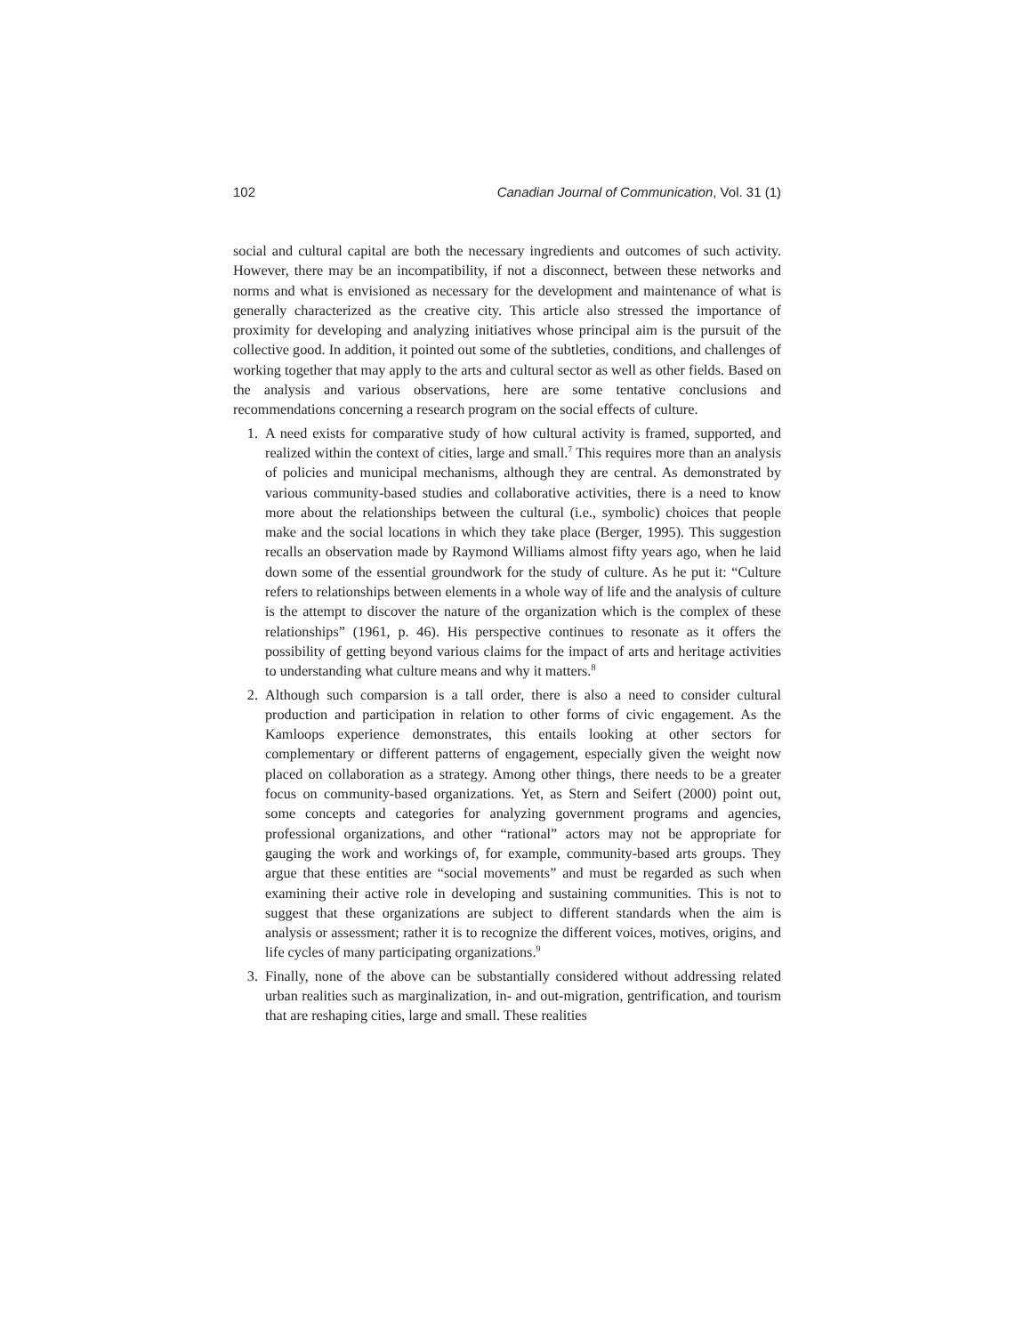102 Canadian Journal of Communication, Vol. 31 (1)
social and cultural capital are both the necessary ingredients and outcomes of such activity. However, there may be an incompatibility, if not a disconnect, between these networks and norms and what is envisioned as necessary for the development and maintenance of what is generally characterized as the creative city. This article also stressed the importance of proximity for developing and analyzing initiatives whose principal aim is the pursuit of the collective good. In addition, it pointed out some of the subtleties, conditions, and challenges of working together that may apply to the arts and cultural sector as well as other fields. Based on the analysis and various observations, here are some tentative conclusions and recommendations concerning a research program on the social effects of culture.
1. A need exists for comparative study of how cultural activity is framed, supported, and realized within the context of cities, large and small.<sup>7</sup> This requires more than an analysis of policies and municipal mechanisms, although they are central. As demonstrated by various community-based studies and collaborative activities, there is a need to know more about the relationships between the cultural (i.e., symbolic) choices that people make and the social locations in which they take place (Berger, 1995). This suggestion recalls an observation made by Raymond Williams almost fifty years ago, when he laid down some of the essential groundwork for the study of culture. As he put it: “Culture refers to relationships between elements in a whole way of life and the analysis of culture is the attempt to discover the nature of the organization which is the complex of these relationships” (1961, p. 46). His perspective continues to resonate as it offers the possibility of getting beyond various claims for the impact of arts and heritage activities to understanding what culture means and why it matters.<sup>8</sup>
2. Although such comparsion is a tall order, there is also a need to consider cultural production and participation in relation to other forms of civic engagement. As the Kamloops experience demonstrates, this entails looking at other sectors for complementary or different patterns of engagement, especially given the weight now placed on collaboration as a strategy. Among other things, there needs to be a greater focus on community-based organizations. Yet, as Stern and Seifert (2000) point out, some concepts and categories for analyzing government programs and agencies, professional organizations, and other “rational” actors may not be appropriate for gauging the work and workings of, for example, community-based arts groups. They argue that these entities are “social movements” and must be regarded as such when examining their active role in developing and sustaining communities. This is not to suggest that these organizations are subject to different standards when the aim is analysis or assessment; rather it is to recognize the different voices, motives, origins, and life cycles of many participating organizations.<sup>9</sup>
3. Finally, none of the above can be substantially considered without addressing related urban realities such as marginalization, in- and out-migration, gentrification, and tourism that are reshaping cities, large and small. These realities